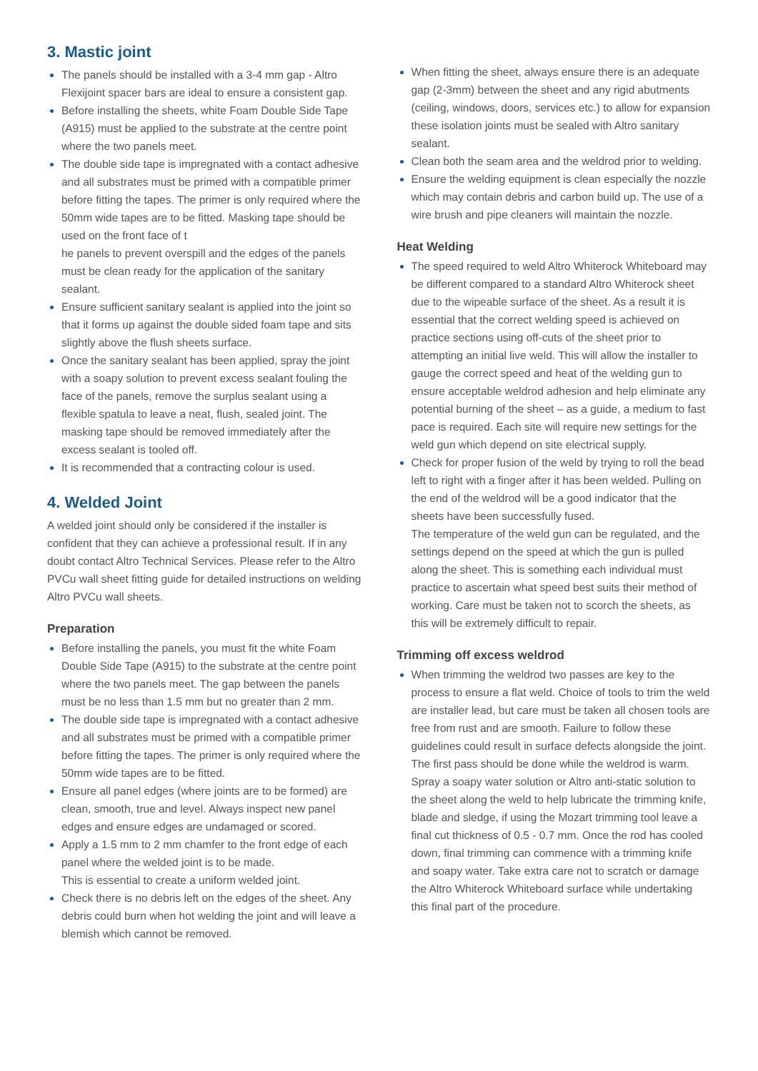3. Mastic joint
The panels should be installed with a 3-4 mm gap - Altro Flexijoint spacer bars are ideal to ensure a consistent gap.
Before installing the sheets, white Foam Double Side Tape (A915) must be applied to the substrate at the centre point where the two panels meet.
The double side tape is impregnated with a contact adhesive and all substrates must be primed with a compatible primer before fitting the tapes. The primer is only required where the 50mm wide tapes are to be fitted. Masking tape should be used on the front face of t
he panels to prevent overspill and the edges of the panels must be clean ready for the application of the sanitary sealant.
Ensure sufficient sanitary sealant is applied into the joint so that it forms up against the double sided foam tape and sits slightly above the flush sheets surface.
Once the sanitary sealant has been applied, spray the joint with a soapy solution to prevent excess sealant fouling the face of the panels, remove the surplus sealant using a flexible spatula to leave a neat, flush, sealed joint. The masking tape should be removed immediately after the excess sealant is tooled off.
It is recommended that a contracting colour is used.
4. Welded Joint
A welded joint should only be considered if the installer is confident that they can achieve a professional result. If in any doubt contact Altro Technical Services. Please refer to the Altro PVCu wall sheet fitting guide for detailed instructions on welding Altro PVCu wall sheets.
Preparation
Before installing the panels, you must fit the white Foam Double Side Tape (A915) to the substrate at the centre point where the two panels meet. The gap between the panels must be no less than 1.5 mm but no greater than 2 mm.
The double side tape is impregnated with a contact adhesive and all substrates must be primed with a compatible primer before fitting the tapes. The primer is only required where the 50mm wide tapes are to be fitted.
Ensure all panel edges (where joints are to be formed) are clean, smooth, true and level. Always inspect new panel edges and ensure edges are undamaged or scored.
Apply a 1.5 mm to 2 mm chamfer to the front edge of each panel where the welded joint is to be made.
This is essential to create a uniform welded joint.
Check there is no debris left on the edges of the sheet. Any debris could burn when hot welding the joint and will leave a blemish which cannot be removed.
When fitting the sheet, always ensure there is an adequate gap (2-3mm) between the sheet and any rigid abutments (ceiling, windows, doors, services etc.) to allow for expansion these isolation joints must be sealed with Altro sanitary sealant.
Clean both the seam area and the weldrod prior to welding.
Ensure the welding equipment is clean especially the nozzle which may contain debris and carbon build up. The use of a wire brush and pipe cleaners will maintain the nozzle.
Heat Welding
The speed required to weld Altro Whiterock Whiteboard may be different compared to a standard Altro Whiterock sheet due to the wipeable surface of the sheet. As a result it is essential that the correct welding speed is achieved on practice sections using off-cuts of the sheet prior to attempting an initial live weld. This will allow the installer to gauge the correct speed and heat of the welding gun to ensure acceptable weldrod adhesion and help eliminate any potential burning of the sheet – as a guide, a medium to fast pace is required. Each site will require new settings for the weld gun which depend on site electrical supply.
Check for proper fusion of the weld by trying to roll the bead left to right with a finger after it has been welded. Pulling on the end of the weldrod will be a good indicator that the sheets have been successfully fused.
The temperature of the weld gun can be regulated, and the settings depend on the speed at which the gun is pulled along the sheet. This is something each individual must practice to ascertain what speed best suits their method of working. Care must be taken not to scorch the sheets, as this will be extremely difficult to repair.
Trimming off excess weldrod
When trimming the weldrod two passes are key to the process to ensure a flat weld. Choice of tools to trim the weld are installer lead, but care must be taken all chosen tools are free from rust and are smooth. Failure to follow these guidelines could result in surface defects alongside the joint. The first pass should be done while the weldrod is warm. Spray a soapy water solution or Altro anti-static solution to the sheet along the weld to help lubricate the trimming knife, blade and sledge, if using the Mozart trimming tool leave a final cut thickness of 0.5 - 0.7 mm. Once the rod has cooled down, final trimming can commence with a trimming knife and soapy water. Take extra care not to scratch or damage the Altro Whiterock Whiteboard surface while undertaking this final part of the procedure.